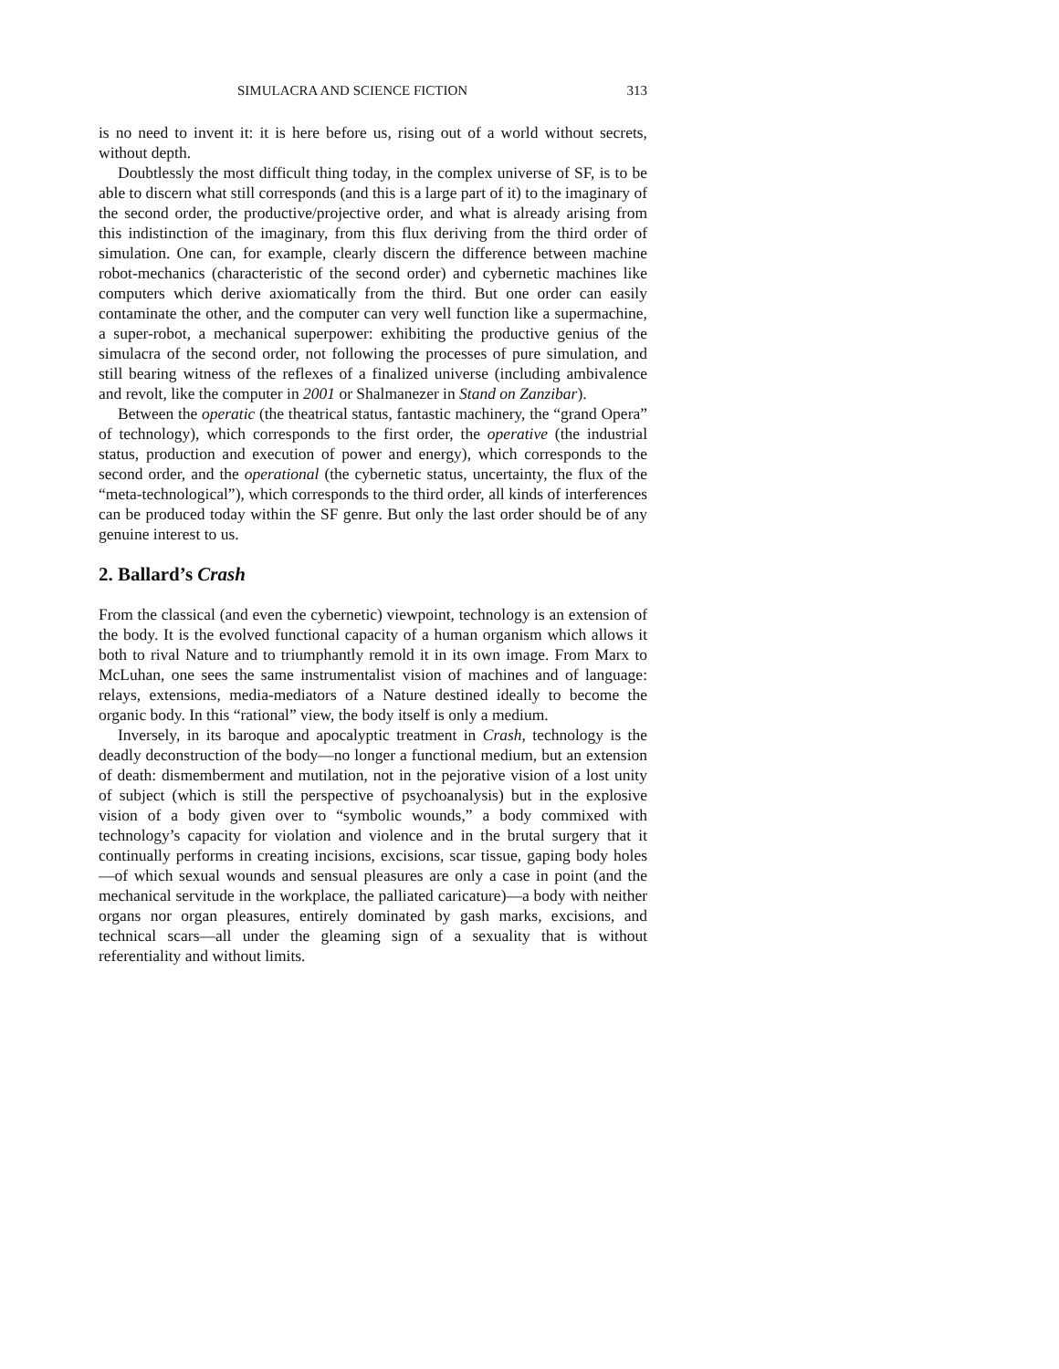SIMULACRA AND SCIENCE FICTION 313
is no need to invent it: it is here before us, rising out of a world without secrets, without depth.
Doubtlessly the most difficult thing today, in the complex universe of SF, is to be able to discern what still corresponds (and this is a large part of it) to the imaginary of the second order, the productive/projective order, and what is already arising from this indistinction of the imaginary, from this flux deriving from the third order of simulation. One can, for example, clearly discern the difference between machine robot-mechanics (characteristic of the second order) and cybernetic machines like computers which derive axiomatically from the third. But one order can easily contaminate the other, and the computer can very well function like a supermachine, a super-robot, a mechanical superpower: exhibiting the productive genius of the simulacra of the second order, not following the processes of pure simulation, and still bearing witness of the reflexes of a finalized universe (including ambivalence and revolt, like the computer in 2001 or Shalmanezer in Stand on Zanzibar).
Between the operatic (the theatrical status, fantastic machinery, the “grand Opera” of technology), which corresponds to the first order, the operative (the industrial status, production and execution of power and energy), which corresponds to the second order, and the operational (the cybernetic status, uncertainty, the flux of the “meta-technological”), which corresponds to the third order, all kinds of interferences can be produced today within the SF genre. But only the last order should be of any genuine interest to us.
2. Ballard’s Crash
From the classical (and even the cybernetic) viewpoint, technology is an extension of the body. It is the evolved functional capacity of a human organism which allows it both to rival Nature and to triumphantly remold it in its own image. From Marx to McLuhan, one sees the same instrumentalist vision of machines and of language: relays, extensions, media-mediators of a Nature destined ideally to become the organic body. In this “rational” view, the body itself is only a medium.
Inversely, in its baroque and apocalyptic treatment in Crash, technology is the deadly deconstruction of the body—no longer a functional medium, but an extension of death: dismemberment and mutilation, not in the pejorative vision of a lost unity of subject (which is still the perspective of psychoanalysis) but in the explosive vision of a body given over to “symbolic wounds,” a body commixed with technology’s capacity for violation and violence and in the brutal surgery that it continually performs in creating incisions, excisions, scar tissue, gaping body holes—of which sexual wounds and sensual pleasures are only a case in point (and the mechanical servitude in the workplace, the palliated caricature)—a body with neither organs nor organ pleasures, entirely dominated by gash marks, excisions, and technical scars—all under the gleaming sign of a sexuality that is without referentiality and without limits.